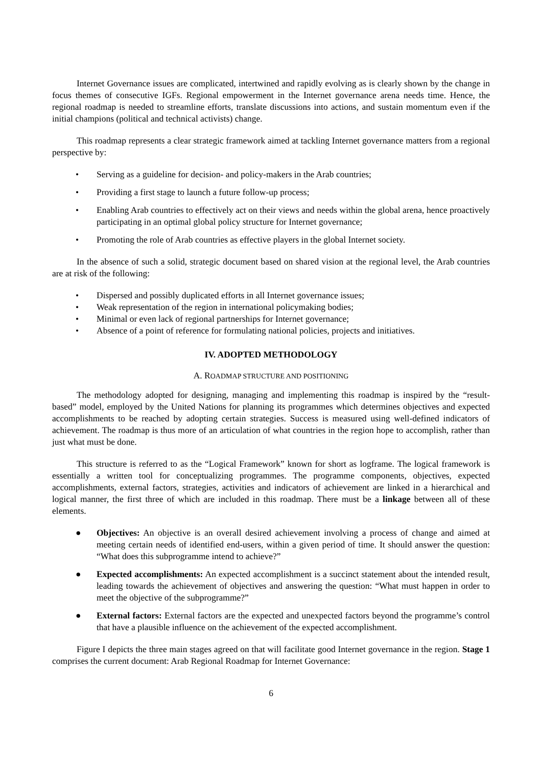Internet Governance issues are complicated, intertwined and rapidly evolving as is clearly shown by the change in focus themes of consecutive IGFs. Regional empowerment in the Internet governance arena needs time. Hence, the regional roadmap is needed to streamline efforts, translate discussions into actions, and sustain momentum even if the initial champions (political and technical activists) change.
This roadmap represents a clear strategic framework aimed at tackling Internet governance matters from a regional perspective by:
• Serving as a guideline for decision- and policy-makers in the Arab countries;
• Providing a first stage to launch a future follow-up process;
• Enabling Arab countries to effectively act on their views and needs within the global arena, hence proactively participating in an optimal global policy structure for Internet governance;
• Promoting the role of Arab countries as effective players in the global Internet society.
In the absence of such a solid, strategic document based on shared vision at the regional level, the Arab countries are at risk of the following:
• Dispersed and possibly duplicated efforts in all Internet governance issues;
• Weak representation of the region in international policymaking bodies;
• Minimal or even lack of regional partnerships for Internet governance;
• Absence of a point of reference for formulating national policies, projects and initiatives.
IV. ADOPTED METHODOLOGY
A. ROADMAP STRUCTURE AND POSITIONING
The methodology adopted for designing, managing and implementing this roadmap is inspired by the “result-based” model, employed by the United Nations for planning its programmes which determines objectives and expected accomplishments to be reached by adopting certain strategies. Success is measured using well-defined indicators of achievement. The roadmap is thus more of an articulation of what countries in the region hope to accomplish, rather than just what must be done.
This structure is referred to as the “Logical Framework” known for short as logframe. The logical framework is essentially a written tool for conceptualizing programmes. The programme components, objectives, expected accomplishments, external factors, strategies, activities and indicators of achievement are linked in a hierarchical and logical manner, the first three of which are included in this roadmap. There must be a linkage between all of these elements.
● Objectives: An objective is an overall desired achievement involving a process of change and aimed at meeting certain needs of identified end-users, within a given period of time. It should answer the question: “What does this subprogramme intend to achieve?”
● Expected accomplishments: An expected accomplishment is a succinct statement about the intended result, leading towards the achievement of objectives and answering the question: “What must happen in order to meet the objective of the subprogramme?”
● External factors: External factors are the expected and unexpected factors beyond the programme’s control that have a plausible influence on the achievement of the expected accomplishment.
Figure I depicts the three main stages agreed on that will facilitate good Internet governance in the region. Stage 1 comprises the current document: Arab Regional Roadmap for Internet Governance:
6